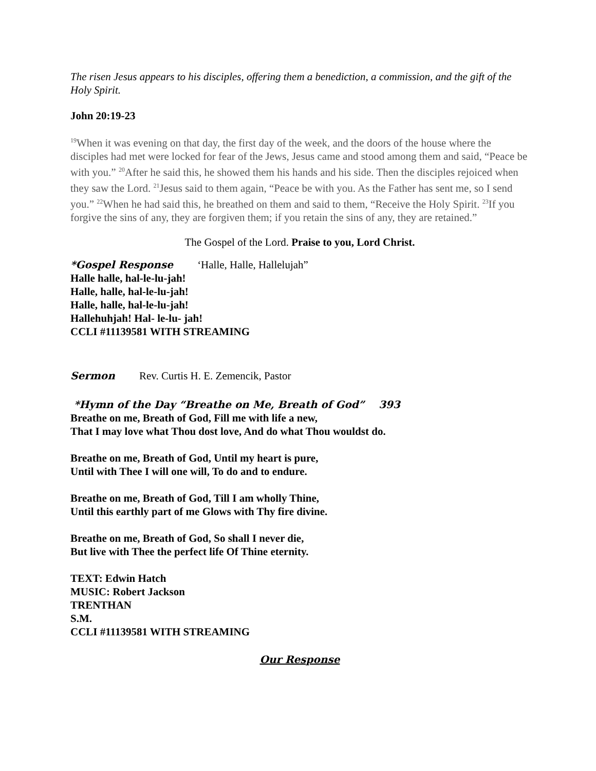The risen Jesus appears to his disciples, offering them a benediction, a commission, and the gift of the Holy Spirit.
John 20:19-23
<sup>19</sup> When it was evening on that day, the first day of the week, and the doors of the house where the disciples had met were locked for fear of the Jews, Jesus came and stood among them and said, “Peace be with you.” <sup>20</sup>After he said this, he showed them his hands and his side. Then the disciples rejoiced when they saw the Lord. <sup>21</sup>Jesus said to them again, “Peace be with you. As the Father has sent me, so I send you.” <sup>22</sup>When he had said this, he breathed on them and said to them, “Receive the Holy Spirit. <sup>23</sup>If you forgive the sins of any, they are forgiven them; if you retain the sins of any, they are retained.”
The Gospel of the Lord. Praise to you, Lord Christ.
*Gospel Response ‘Halle, Halle, Hallelujah”
Halle halle, hal-le-lu-jah!
Halle, halle, hal-le-lu-jah!
Halle, halle, hal-le-lu-jah!
Hallehuhjah! Hal- le-lu- jah!
CCLI #11139581 WITH STREAMING
Sermon Rev. Curtis H. E. Zemencik, Pastor
*Hymn of the Day “Breathe on Me, Breath of God” 393
Breathe on me, Breath of God, Fill me with life a new,
That I may love what Thou dost love, And do what Thou wouldst do.
Breathe on me, Breath of God, Until my heart is pure,
Until with Thee I will one will, To do and to endure.
Breathe on me, Breath of God, Till I am wholly Thine,
Until this earthly part of me Glows with Thy fire divine.
Breathe on me, Breath of God, So shall I never die,
But live with Thee the perfect life Of Thine eternity.
TEXT: Edwin Hatch
MUSIC: Robert Jackson
TRENTHAN
S.M.
CCLI #11139581 WITH STREAMING
Our Response